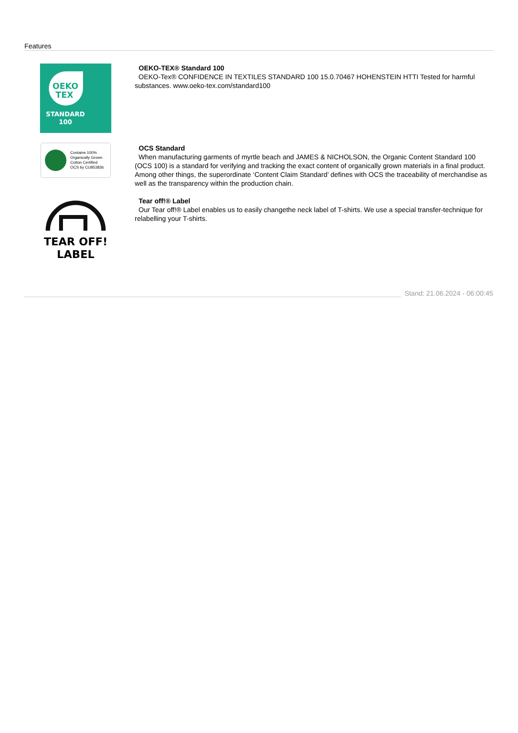Features
OEKO
TEX
STANDARD
100
OEKO-TEX® Standard 100
OEKO-Tex® CONFIDENCE IN TEXTILES STANDARD 100 15.0.70467 HOHENSTEIN HTTI Tested for harmful substances. www.oeko-tex.com/standard100
Contains 100%
Organically Grown
Cotton Certified
OCS by CU853836
OCS Standard
When manufacturing garments of myrtle beach and JAMES & NICHOLSON, the Organic Content Standard 100 (OCS 100) is a standard for verifying and tracking the exact content of organically grown materials in a final product. Among other things, the superordinate ‘Content Claim Standard’ defines with OCS the traceability of merchandise as well as the transparency within the production chain.
TEAR OFF!
LABEL
Tear off!® Label
Our Tear off!® Label enables us to easily changethe neck label of T-shirts. We use a special transfer-technique for relabelling your T-shirts.
Stand: 21.06.2024 - 06:00:45